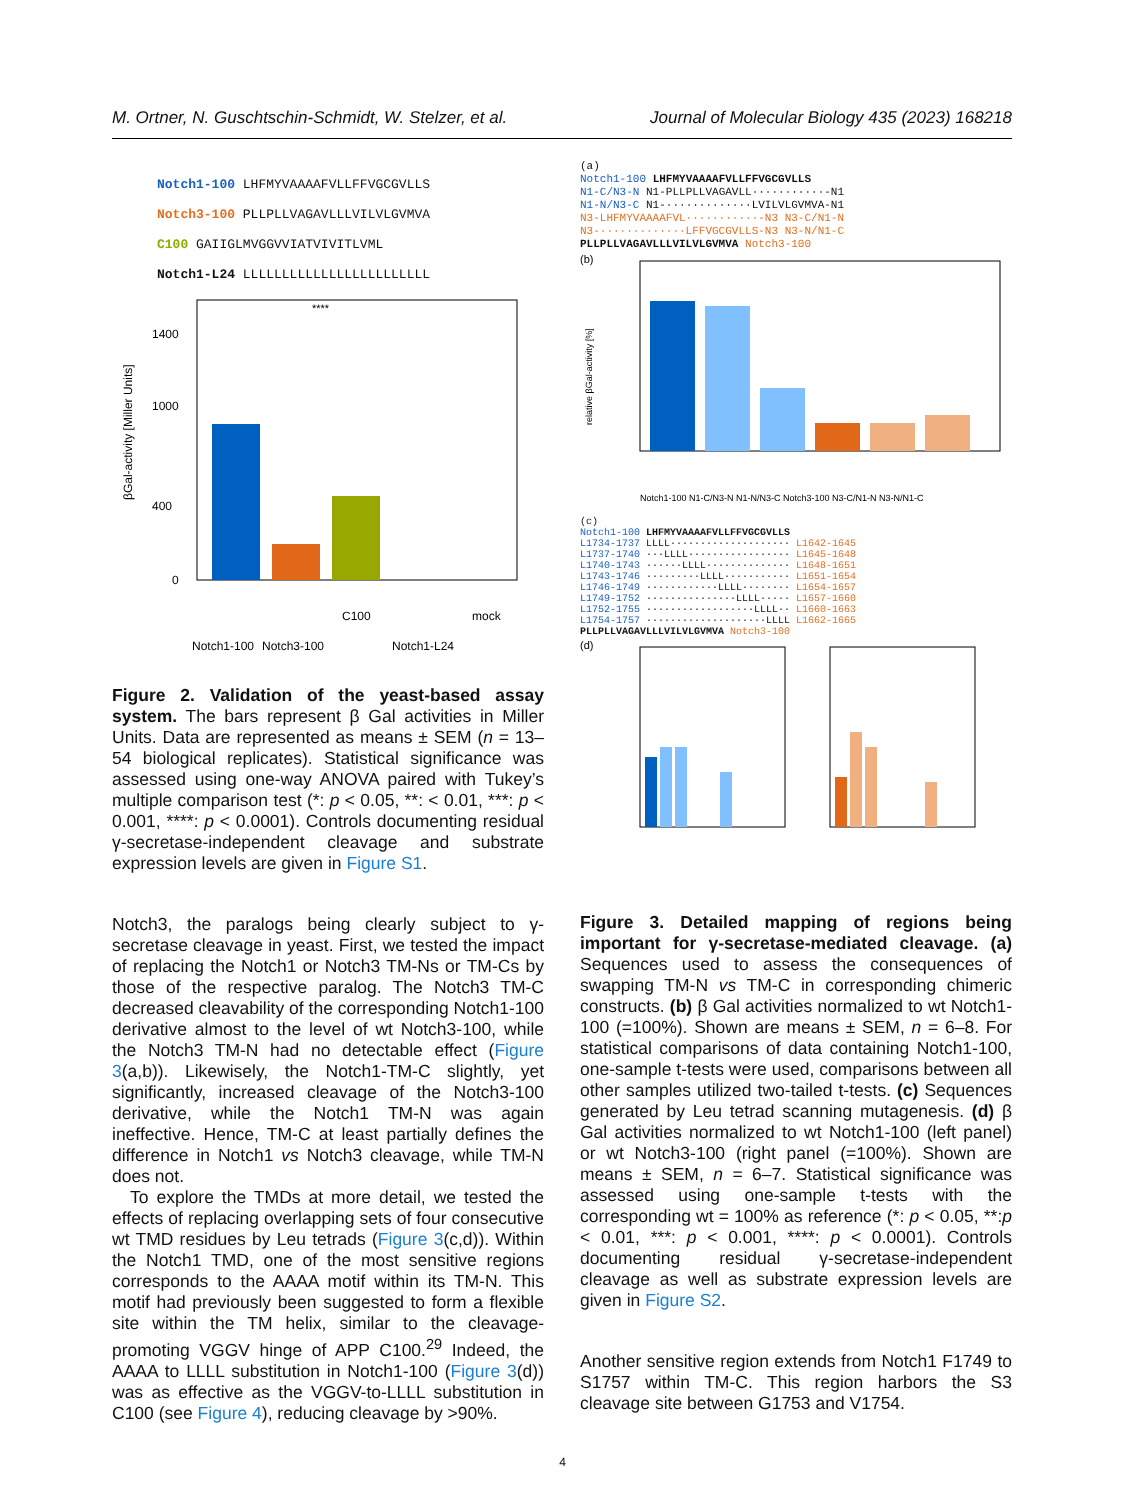M. Ortner, N. Guschtschin-Schmidt, W. Stelzer, et al. Journal of Molecular Biology 435 (2023) 168218
Notch1-100 LHFMYVAAAAFVLLFFVGCGVLLS
Notch3-100 PLLPLLVAGAVLLLVILVLGVMVA
C100 GAIIGLMVGGVVIATVIVITLVML
Notch1-L24 LLLLLLLLLLLLLLLLLLLLLLLL
βGal-activity [Miller Units]
1400
1000
400
0
Notch1-100
Notch3-100
C100
Notch1-L24
mock
****
Figure 2. Validation of the yeast-based assay system. The bars represent β Gal activities in Miller Units. Data are represented as means ± SEM (n = 13–54 biological replicates). Statistical significance was assessed using one-way ANOVA paired with Tukey’s multiple comparison test (*: p < 0.05, **: < 0.01, ***: p < 0.001, ****: p < 0.0001). Controls documenting residual γ-secretase-independent cleavage and substrate expression levels are given in Figure S1.
Notch3, the paralogs being clearly subject to γ-secretase cleavage in yeast. First, we tested the impact of replacing the Notch1 or Notch3 TM-Ns or TM-Cs by those of the respective paralog. The Notch3 TM-C decreased cleavability of the corresponding Notch1-100 derivative almost to the level of wt Notch3-100, while the Notch3 TM-N had no detectable effect (Figure 3(a,b)). Likewisely, the Notch1-TM-C slightly, yet significantly, increased cleavage of the Notch3-100 derivative, while the Notch1 TM-N was again ineffective. Hence, TM-C at least partially defines the difference in Notch1 vs Notch3 cleavage, while TM-N does not.
To explore the TMDs at more detail, we tested the effects of replacing overlapping sets of four consecutive wt TMD residues by Leu tetrads (Figure 3(c,d)). Within the Notch1 TMD, one of the most sensitive regions corresponds to the AAAA motif within its TM-N. This motif had previously been suggested to form a flexible site within the TM helix, similar to the cleavage-promoting VGGV hinge of APP C100.<sup>29</sup> Indeed, the AAAA to LLLL substitution in Notch1-100 (Figure 3(d)) was as effective as the VGGV-to-LLLL substitution in C100 (see Figure 4), reducing cleavage by >90%.
(a)
Notch1-100 LHFMYVAAAAFVLLFFVGCGVLLS
N1-C/N3-N N1-PLLPLLVAGAVLL···········-N1
N1-N/N3-C N1-·············LVILVLGVMVA-N1
N3-LHFMYVAAAAFVL···········-N3 N3-C/N1-N
N3-·············LFFVGCGVLLS-N3 N3-N/N1-C
PLLPLLVAGAVLLLVILVLGVMVA Notch3-100
(b)
relative βGal-activity [%]
Notch1-100 N1-C/N3-N N1-N/N3-C Notch3-100 N3-C/N1-N N3-N/N1-C
(c)
Notch1-100 LHFMYVAAAAFVLLFFVGCGVLLS
L1734-1737 LLLL···················· L1642-1645
L1737-1740 ···LLLL················· L1645-1648
L1740-1743 ······LLLL·············· L1648-1651
L1743-1746 ·········LLLL··········· L1651-1654
L1746-1749 ············LLLL········ L1654-1657
L1749-1752 ···············LLLL····· L1657-1660
L1752-1755 ··················LLLL·· L1660-1663
L1754-1757 ····················LLLL L1662-1665
PLLPLLVAGAVLLLVILVLGVMVA Notch3-100
(d)
Figure 3. Detailed mapping of regions being important for γ-secretase-mediated cleavage. (a) Sequences used to assess the consequences of swapping TM-N vs TM-C in corresponding chimeric constructs. (b) β Gal activities normalized to wt Notch1-100 (=100%). Shown are means ± SEM, n = 6–8. For statistical comparisons of data containing Notch1-100, one-sample t-tests were used, comparisons between all other samples utilized two-tailed t-tests. (c) Sequences generated by Leu tetrad scanning mutagenesis. (d) β Gal activities normalized to wt Notch1-100 (left panel) or wt Notch3-100 (right panel (=100%). Shown are means ± SEM, n = 6–7. Statistical significance was assessed using one-sample t-tests with the corresponding wt = 100% as reference (*: p < 0.05, **:p < 0.01, ***: p < 0.001, ****: p < 0.0001). Controls documenting residual γ-secretase-independent cleavage as well as substrate expression levels are given in Figure S2.
Another sensitive region extends from Notch1 F1749 to S1757 within TM-C. This region harbors the S3 cleavage site between G1753 and V1754.
4